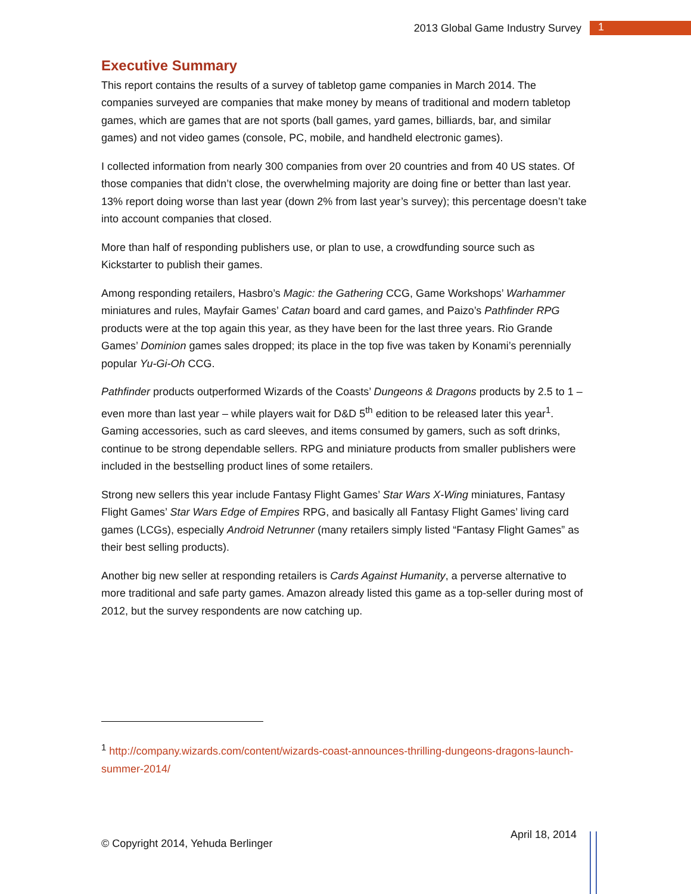2013 Global Game Industry Survey 1
Executive Summary
This report contains the results of a survey of tabletop game companies in March 2014. The companies surveyed are companies that make money by means of traditional and modern tabletop games, which are games that are not sports (ball games, yard games, billiards, bar, and similar games) and not video games (console, PC, mobile, and handheld electronic games).
I collected information from nearly 300 companies from over 20 countries and from 40 US states. Of those companies that didn’t close, the overwhelming majority are doing fine or better than last year. 13% report doing worse than last year (down 2% from last year’s survey); this percentage doesn’t take into account companies that closed.
More than half of responding publishers use, or plan to use, a crowdfunding source such as Kickstarter to publish their games.
Among responding retailers, Hasbro’s Magic: the Gathering CCG, Game Workshops’ Warhammer miniatures and rules, Mayfair Games’ Catan board and card games, and Paizo’s Pathfinder RPG products were at the top again this year, as they have been for the last three years. Rio Grande Games’ Dominion games sales dropped; its place in the top five was taken by Konami’s perennially popular Yu-Gi-Oh CCG.
Pathfinder products outperformed Wizards of the Coasts’ Dungeons & Dragons products by 2.5 to 1 – even more than last year – while players wait for D&D 5<sup>th</sup> edition to be released later this year<sup>1</sup>. Gaming accessories, such as card sleeves, and items consumed by gamers, such as soft drinks, continue to be strong dependable sellers. RPG and miniature products from smaller publishers were included in the bestselling product lines of some retailers.
Strong new sellers this year include Fantasy Flight Games’ Star Wars X-Wing miniatures, Fantasy Flight Games’ Star Wars Edge of Empires RPG, and basically all Fantasy Flight Games’ living card games (LCGs), especially Android Netrunner (many retailers simply listed “Fantasy Flight Games” as their best selling products).
Another big new seller at responding retailers is Cards Against Humanity, a perverse alternative to more traditional and safe party games. Amazon already listed this game as a top-seller during most of 2012, but the survey respondents are now catching up.
<sup>1</sup> http://company.wizards.com/content/wizards-coast-announces-thrilling-dungeons-dragons-launch-summer-2014/
© Copyright 2014, Yehuda Berlinger
April 18, 2014